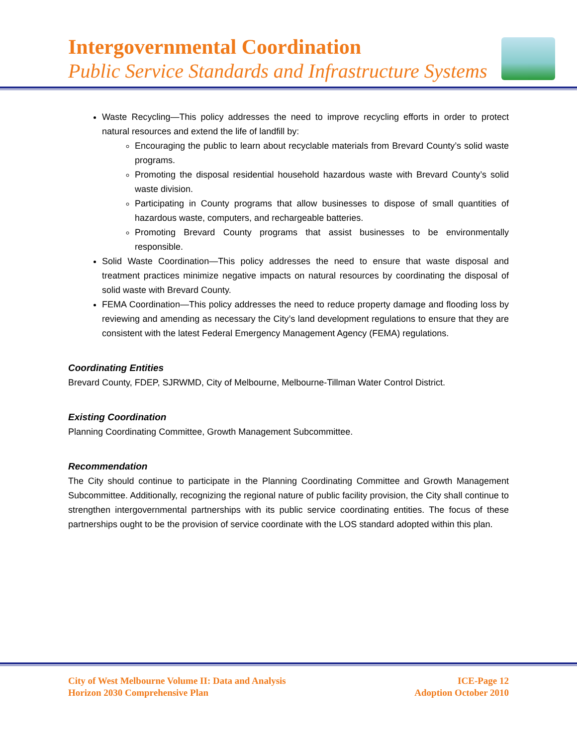Intergovernmental Coordination
Public Service Standards and Infrastructure Systems
Waste Recycling—This policy addresses the need to improve recycling efforts in order to protect natural resources and extend the life of landfill by:
Encouraging the public to learn about recyclable materials from Brevard County’s solid waste programs.
Promoting the disposal residential household hazardous waste with Brevard County’s solid waste division.
Participating in County programs that allow businesses to dispose of small quantities of hazardous waste, computers, and rechargeable batteries.
Promoting Brevard County programs that assist businesses to be environmentally responsible.
Solid Waste Coordination—This policy addresses the need to ensure that waste disposal and treatment practices minimize negative impacts on natural resources by coordinating the disposal of solid waste with Brevard County.
FEMA Coordination—This policy addresses the need to reduce property damage and flooding loss by reviewing and amending as necessary the City’s land development regulations to ensure that they are consistent with the latest Federal Emergency Management Agency (FEMA) regulations.
Coordinating Entities
Brevard County, FDEP, SJRWMD, City of Melbourne, Melbourne-Tillman Water Control District.
Existing Coordination
Planning Coordinating Committee, Growth Management Subcommittee.
Recommendation
The City should continue to participate in the Planning Coordinating Committee and Growth Management Subcommittee. Additionally, recognizing the regional nature of public facility provision, the City shall continue to strengthen intergovernmental partnerships with its public service coordinating entities. The focus of these partnerships ought to be the provision of service coordinate with the LOS standard adopted within this plan.
City of West Melbourne Volume II: Data and Analysis
Horizon 2030 Comprehensive Plan
ICE-Page 12
Adoption October 2010